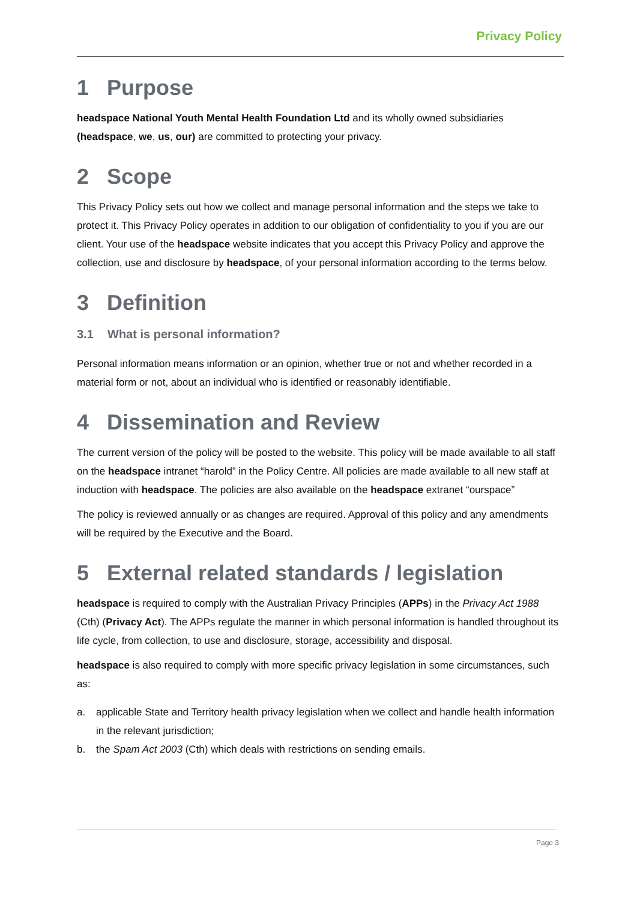Privacy Policy
1 Purpose
headspace National Youth Mental Health Foundation Ltd and its wholly owned subsidiaries (headspace, we, us, our) are committed to protecting your privacy.
2 Scope
This Privacy Policy sets out how we collect and manage personal information and the steps we take to protect it. This Privacy Policy operates in addition to our obligation of confidentiality to you if you are our client. Your use of the headspace website indicates that you accept this Privacy Policy and approve the collection, use and disclosure by headspace, of your personal information according to the terms below.
3 Definition
3.1 What is personal information?
Personal information means information or an opinion, whether true or not and whether recorded in a material form or not, about an individual who is identified or reasonably identifiable.
4 Dissemination and Review
The current version of the policy will be posted to the website. This policy will be made available to all staff on the headspace intranet “harold” in the Policy Centre. All policies are made available to all new staff at induction with headspace. The policies are also available on the headspace extranet “ourspace”
The policy is reviewed annually or as changes are required. Approval of this policy and any amendments will be required by the Executive and the Board.
5 External related standards / legislation
headspace is required to comply with the Australian Privacy Principles (APPs) in the Privacy Act 1988 (Cth) (Privacy Act). The APPs regulate the manner in which personal information is handled throughout its life cycle, from collection, to use and disclosure, storage, accessibility and disposal.
headspace is also required to comply with more specific privacy legislation in some circumstances, such as:
a. applicable State and Territory health privacy legislation when we collect and handle health information in the relevant jurisdiction;
b. the Spam Act 2003 (Cth) which deals with restrictions on sending emails.
Page 3